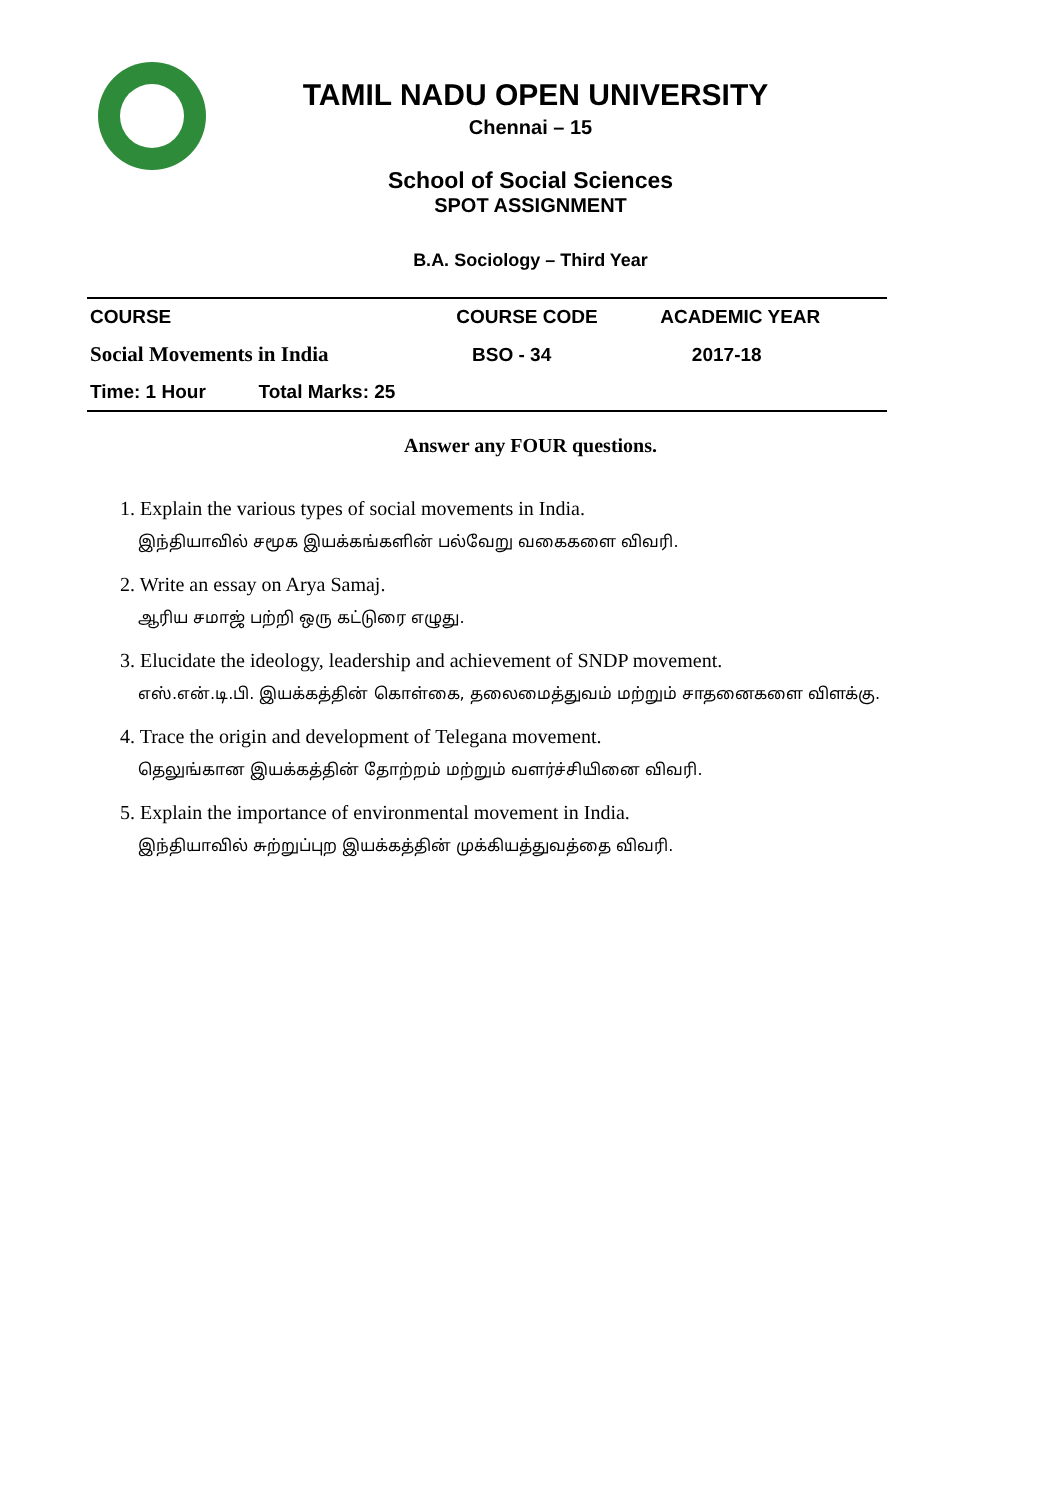TAMIL NADU OPEN UNIVERSITY
Chennai – 15
School of Social Sciences
SPOT ASSIGNMENT
B.A. Sociology – Third Year
| COURSE | | COURSE CODE | ACADEMIC YEAR |
| --- | --- | --- | --- |
| Social Movements in India | | BSO - 34 | 2017-18 |
| Time: 1 Hour | Total Marks: 25 | | |
Answer any FOUR questions.
1. Explain the various types of social movements in India.
இந்தியாவில் சமூக இயக்கங்களின் பல்வேறு வகைகளை விவரி.
2. Write an essay on Arya Samaj.
ஆரிய சமாஜ் பற்றி ஒரு கட்டுரை எழுது.
3. Elucidate the ideology, leadership and achievement of SNDP movement.
எஸ்.என்.டி.பி. இயக்கத்தின் கொள்கை, தலைமைத்துவம் மற்றும் சாதனைகளை விளக்கு.
4. Trace the origin and development of Telegana movement.
தெலுங்கான இயக்கத்தின் தோற்றம் மற்றும் வளர்ச்சியினை விவரி.
5. Explain the importance of environmental movement in India.
இந்தியாவில் சுற்றுப்புற இயக்கத்தின் முக்கியத்துவத்தை விவரி.